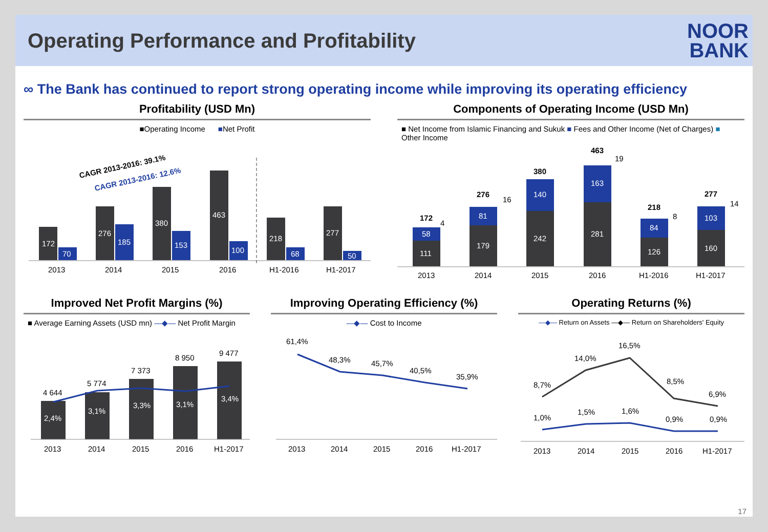Operating Performance and Profitability
NOOR
BANK
∞ The Bank has continued to report strong operating income while improving its operating efficiency
Profitability (USD Mn)
■Operating Income ■Net Profit
CAGR 2013-2016: 39.1%
CAGR 2013-2016: 12.6%
172
70
276
185
380
153
463
100
218
68
277
50
2013
2014
2015
2016
H1-2016
H1-2017
Components of Operating Income (USD Mn)
■ Net Income from Islamic Financing and Sukuk ■ Fees and Other Income (Net of Charges) ■ Other Income
111
58
179
81
242
140
281
163
126
84
160
103
172
276
380
463
218
277
4
16
19
8
14
2013
2014
2015
2016
H1-2016
H1-2017
Improved Net Profit Margins (%)
■ Average Earning Assets (USD mn) —◆— Net Profit Margin
4 644
5 774
7 373
8 950
9 477
2,4%
3,1%
3,3%
3,1%
3,4%
2013
2014
2015
2016
H1-2017
Improving Operating Efficiency (%)
—◆— Cost to Income
61,4%
48,3%
45,7%
40,5%
35,9%
2013
2014
2015
2016
H1-2017
Operating Returns (%)
—◆— Return on Assets —◆— Return on Shareholders' Equity
8,7%
14,0%
16,5%
8,5%
6,9%
1,0%
1,5%
1,6%
0,9%
0,9%
2013
2014
2015
2016
H1-2017
17